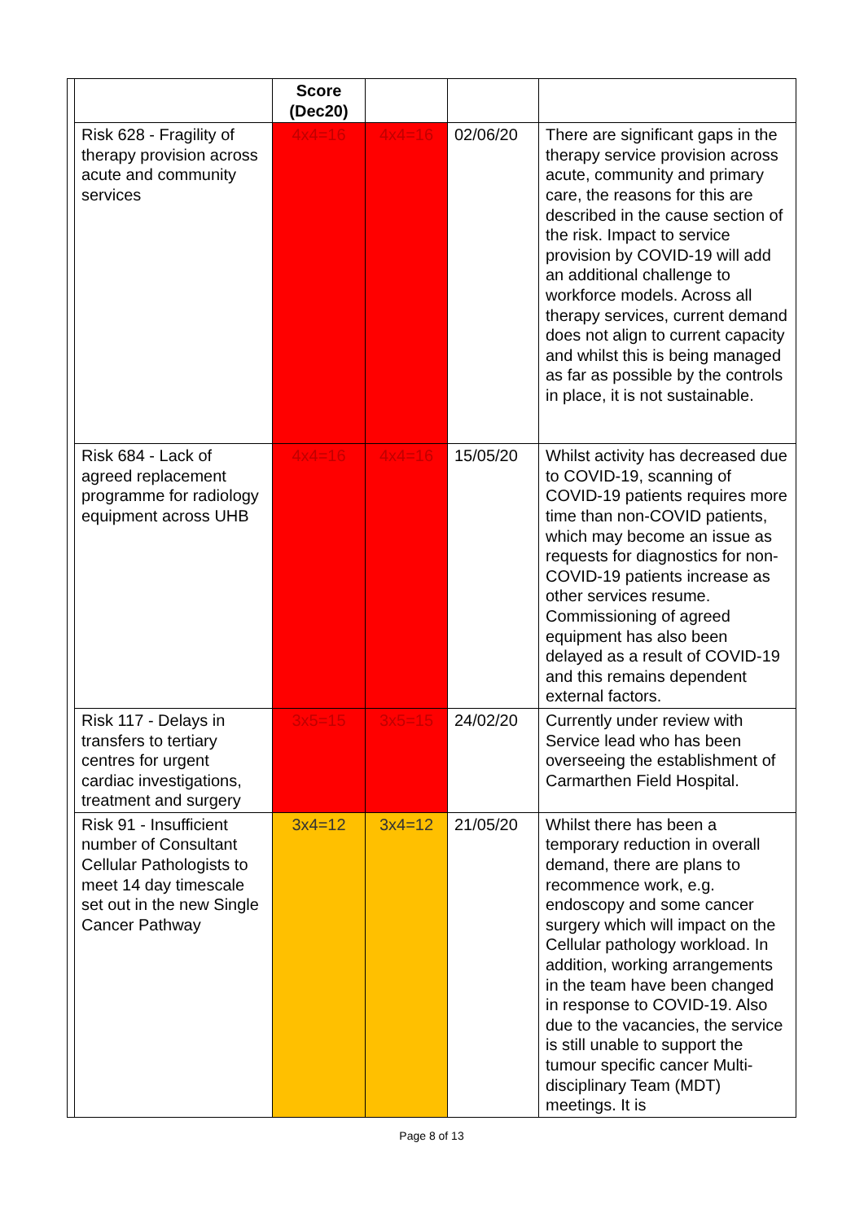| | | Score (Dec20) | | | |
| | Risk 628 - Fragility of therapy provision across acute and community services | 4x4=16 | 4x4=16 | 02/06/20 | There are significant gaps in the therapy service provision across acute, community and primary care, the reasons for this are described in the cause section of the risk. Impact to service provision by COVID-19 will add an additional challenge to workforce models. Across all therapy services, current demand does not align to current capacity and whilst this is being managed as far as possible by the controls in place, it is not sustainable. |
| | Risk 684 - Lack of agreed replacement programme for radiology equipment across UHB | 4x4=16 | 4x4=16 | 15/05/20 | Whilst activity has decreased due to COVID-19, scanning of COVID-19 patients requires more time than non-COVID patients, which may become an issue as requests for diagnostics for non-COVID-19 patients increase as other services resume. Commissioning of agreed equipment has also been delayed as a result of COVID-19 and this remains dependent external factors. |
| | Risk 117 - Delays in transfers to tertiary centres for urgent cardiac investigations, treatment and surgery | 3x5=15 | 3x5=15 | 24/02/20 | Currently under review with Service lead who has been overseeing the establishment of Carmarthen Field Hospital. |
| | Risk 91 - Insufficient number of Consultant Cellular Pathologists to meet 14 day timescale set out in the new Single Cancer Pathway | 3x4=12 | 3x4=12 | 21/05/20 | Whilst there has been a temporary reduction in overall demand, there are plans to recommence work, e.g. endoscopy and some cancer surgery which will impact on the Cellular pathology workload. In addition, working arrangements in the team have been changed in response to COVID-19. Also due to the vacancies, the service is still unable to support the tumour specific cancer Multi-disciplinary Team (MDT) meetings. It is |
Page 8 of 13